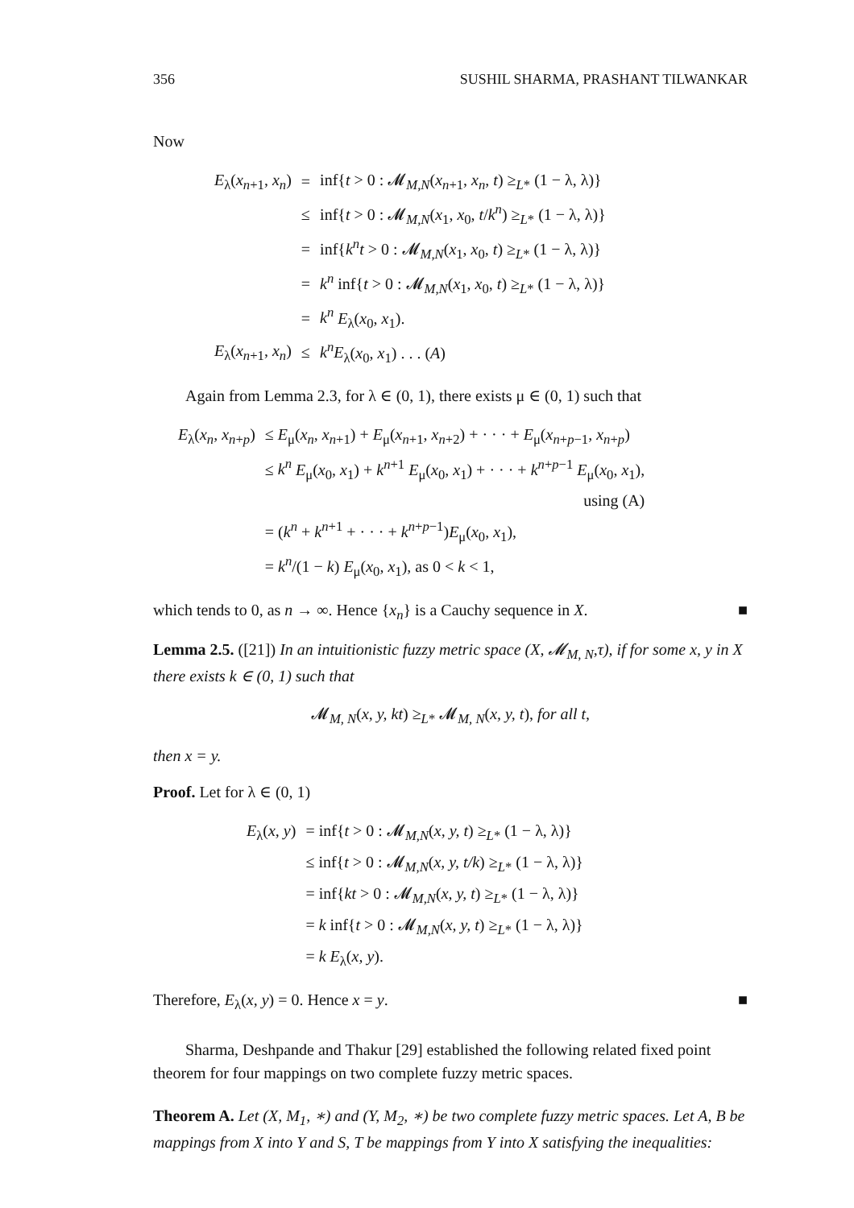356 SUSHIL SHARMA, PRASHANT TILWANKAR
Now
| E<sub>λ</sub>( x<sub>n+1</sub>, x<sub>n</sub> ) | = | inf{ t > 0 : 𝓜<sub>M,N</sub>( x<sub>n+1</sub>, x<sub>n</sub> , t ) ≥<sub>L*</sub> (1 − λ, λ)} |
| | ≤ | inf{ t > 0 : 𝓜<sub>M,N</sub>( x<sub>1</sub>, x<sub>0</sub>, t / k<sup>n</sup> ) ≥<sub>L*</sub> (1 − λ, λ)} |
| | = | inf{ k<sup>n</sup>t > 0 : 𝓜<sub>M,N</sub>( x<sub>1</sub>, x<sub>0</sub>, t ) ≥<sub>L*</sub> (1 − λ, λ)} |
| | = | k<sup>n</sup> inf{ t > 0 : 𝓜<sub>M,N</sub>( x<sub>1</sub>, x<sub>0</sub>, t ) ≥<sub>L*</sub> (1 − λ, λ)} |
| | = | k<sup>n</sup> E<sub>λ</sub>( x<sub>0</sub>, x<sub>1</sub>). |
| E<sub>λ</sub>( x<sub>n+1</sub>, x<sub>n</sub> ) | ≤ | k<sup>n</sup>E<sub>λ</sub>( x<sub>0</sub>, x<sub>1</sub>) . . . ( A ) |
Again from Lemma 2.3, for λ ∈ (0, 1), there exists μ ∈ (0, 1) such that
| E<sub>λ</sub>( x<sub>n</sub> , x<sub>n+p</sub>) | ≤ E<sub>μ</sub>( x<sub>n</sub> , x<sub>n+1</sub>) + E<sub>μ</sub>( x<sub>n+1</sub>, x<sub>n+2</sub>) + · · · + E<sub>μ</sub>( x<sub>n+p−1</sub>, x<sub>n+p</sub>) |
| | ≤ k<sup>n</sup> E<sub>μ</sub>( x<sub>0</sub>, x<sub>1</sub>) + k<sup>n+1</sup> E<sub>μ</sub>( x<sub>0</sub>, x<sub>1</sub>) + · · · + k<sup>n+p−1</sup> E<sub>μ</sub>( x<sub>0</sub>, x<sub>1</sub>), |
| | using (A) |
| | = ( k<sup>n</sup> + k<sup>n+1</sup> + · · · + k<sup>n+p−1</sup>) E<sub>μ</sub>( x<sub>0</sub>, x<sub>1</sub>), |
| | = k<sup>n</sup> /(1 − k ) E<sub>μ</sub>( x<sub>0</sub>, x<sub>1</sub>), as 0 < k < 1, |
which tends to 0, as n → ∞. Hence {x<sub>n</sub>} is a Cauchy sequence in X. ■
Lemma 2.5. ([21]) In an intuitionistic fuzzy metric space (X, 𝓜<sub>M, N</sub>,τ), if for some x, y in X there exists k ∈ (0, 1) such that
𝓜<sub>M, N</sub>(x, y, kt) ≥<sub>L*</sub> 𝓜<sub>M, N</sub>(x, y, t), for all t,
then x = y.
Proof. Let for λ ∈ (0, 1)
| E<sub>λ</sub>( x, y ) | = inf{ t > 0 : 𝓜<sub>M,N</sub>( x, y, t ) ≥<sub>L*</sub> (1 − λ, λ)} |
| | ≤ inf{ t > 0 : 𝓜<sub>M,N</sub>( x, y, t/k ) ≥<sub>L*</sub> (1 − λ, λ)} |
| | = inf{ kt > 0 : 𝓜<sub>M,N</sub>( x, y, t ) ≥<sub>L*</sub> (1 − λ, λ)} |
| | = k inf{ t > 0 : 𝓜<sub>M,N</sub>( x, y, t ) ≥<sub>L*</sub> (1 − λ, λ)} |
| | = k E<sub>λ</sub>( x, y ). |
Therefore, E<sub>λ</sub>(x, y) = 0. Hence x = y. ■
Sharma, Deshpande and Thakur [29] established the following related fixed point theorem for four mappings on two complete fuzzy metric spaces.
Theorem A. Let (X, M<sub>1</sub>, ∗) and (Y, M<sub>2</sub>, ∗) be two complete fuzzy metric spaces. Let A, B be mappings from X into Y and S, T be mappings from Y into X satisfying the inequalities: